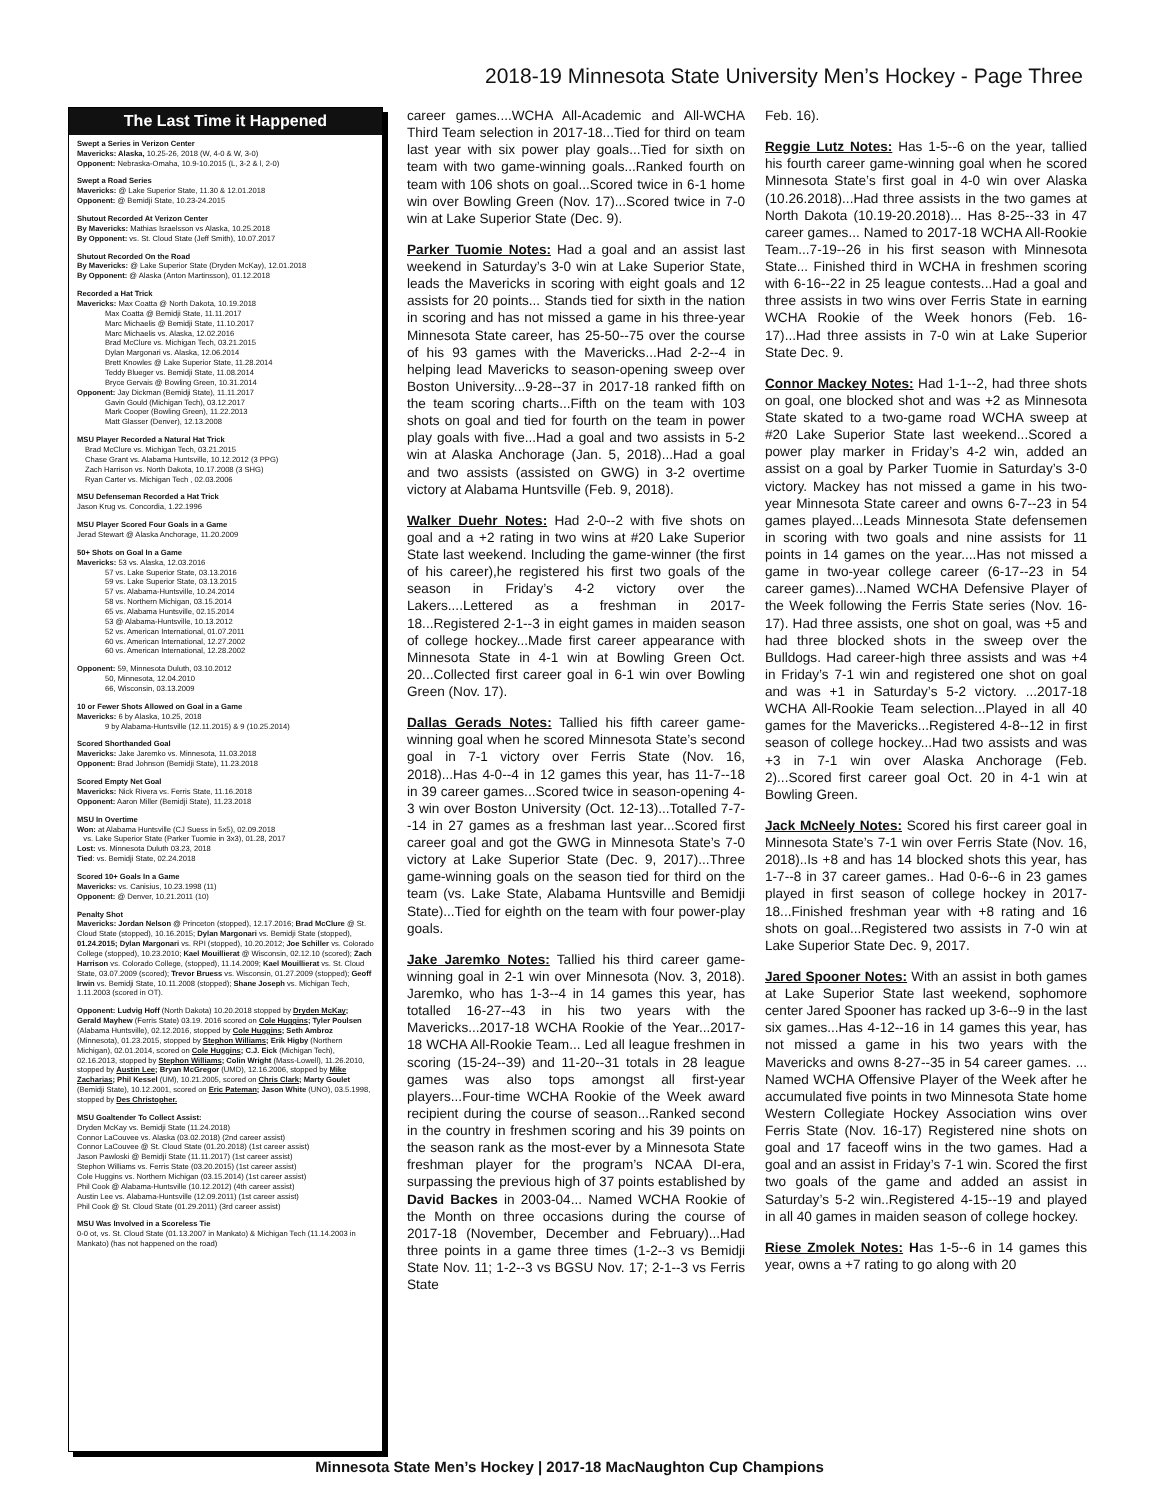2018-19 Minnesota State University Men’s Hockey - Page Three
The Last Time it Happened
Swept a Series in Verizon Center
Mavericks: Alaska, 10.25-26, 2018 (W, 4-0 & W, 3-0)
Opponent: Nebraska-Omaha, 10.9-10.2015 (L, 3-2 & l, 2-0)
Swept a Road Series
Mavericks: @ Lake Superior State, 11.30 & 12.01.2018
Opponent: @ Bemidji State, 10.23-24.2015
Shutout Recorded At Verizon Center
By Mavericks: Mathias Israelsson vs Alaska, 10.25.2018
By Opponent: vs. St. Cloud State (Jeff Smith), 10.07.2017
Shutout Recorded On the Road
By Mavericks: @ Lake Superior State (Dryden McKay), 12.01.2018
By Opponent: @ Alaska (Anton Martinsson), 01.12.2018
Recorded a Hat Trick
Mavericks: Max Coatta @ North Dakota, 10.19.2018
Max Coatta @ Bemidji State, 11.11.2017
Marc Michaelis @ Bemidji State, 11.10.2017
Marc Michaelis vs. Alaska, 12.02.2016
Brad McClure vs. Michigan Tech, 03.21.2015
Dylan Margonari vs. Alaska, 12.06.2014
Brett Knowles @ Lake Superior State, 11.28.2014
Teddy Blueger vs. Bemidji State, 11.08.2014
Bryce Gervais @ Bowling Green, 10.31.2014
Opponent: Jay Dickman (Bemidji State), 11.11.2017
Gavin Gould (Michigan Tech), 03.12.2017
Mark Cooper (Bowling Green), 11.22.2013
Matt Glasser (Denver), 12.13.2008
MSU Player Recorded a Natural Hat Trick
Brad McClure vs. Michigan Tech, 03.21.2015
Chase Grant vs. Alabama Huntsville, 10.12.2012 (3 PPG)
Zach Harrison vs. North Dakota, 10.17.2008 (3 SHG)
Ryan Carter vs. Michigan Tech , 02.03.2006
MSU Defenseman Recorded a Hat Trick
Jason Krug vs. Concordia, 1.22.1996
MSU Player Scored Four Goals in a Game
Jerad Stewart @ Alaska Anchorage, 11.20.2009
50+ Shots on Goal In a Game
Mavericks: 53 vs. Alaska, 12.03.2016
57 vs. Lake Superior State, 03.13.2016
59 vs. Lake Superior State, 03.13.2015
57 vs. Alabama-Huntsville, 10.24.2014
58 vs. Northern Michigan, 03.15.2014
65 vs. Alabama Huntsville, 02.15.2014
53 @ Alabama-Huntsville, 10.13.2012
52 vs. American International, 01.07.2011
60 vs. American International, 12.27.2002
60 vs. American International, 12.28.2002
Opponent: 59, Minnesota Duluth, 03.10.2012
50, Minnesota, 12.04.2010
66, Wisconsin, 03.13.2009
10 or Fewer Shots Allowed on Goal in a Game
Mavericks: 6 by Alaska, 10.25, 2018
9 by Alabama-Huntsville (12.11.2015) & 9 (10.25.2014)
Scored Shorthanded Goal
Mavericks: Jake Jaremko vs. Minnesota, 11.03.2018
Opponent: Brad Johnson (Bemidji State), 11.23.2018
Scored Empty Net Goal
Mavericks: Nick Rivera vs. Ferris State, 11.16.2018
Opponent: Aaron Miller (Bemidji State), 11.23.2018
MSU In Overtime
Won: at Alabama Huntsville (CJ Suess in 5x5), 02.09.2018
vs. Lake Superior State (Parker Tuomie in 3x3), 01.28, 2017
Lost: vs. Minnesota Duluth 03.23, 2018
Tied: vs. Bemidji State, 02.24.2018
Scored 10+ Goals In a Game
Mavericks: vs. Canisius, 10.23.1998 (11)
Opponent: @ Denver, 10.21.2011 (10)
Penalty Shot
Mavericks: Jordan Nelson @ Princeton (stopped), 12.17.2016; Brad McClure @ St. Cloud State (stopped), 10.16.2015; Dylan Margonari vs. Bemidji State (stopped), 01.24.2015; Dylan Margonari vs. RPI (stopped), 10.20.2012; Joe Schiller vs. Colorado College (stopped), 10.23.2010; Kael Mouillierat @ Wisconsin, 02.12.10 (scored); Zach Harrison vs. Colorado College, (stopped), 11.14.2009; Kael Mouillierat vs. St. Cloud State, 03.07.2009 (scored); Trevor Bruess vs. Wisconsin, 01.27.2009 (stopped); Geoff Irwin vs. Bemidji State, 10.11.2008 (stopped); Shane Joseph vs. Michigan Tech, 1.11.2003 (scored in OT).
Opponent: Ludvig Hoff (North Dakota) 10.20.2018 stopped by Dryden McKay; Gerald Mayhew (Ferris State) 03.19. 2016 scored on Cole Huggins; Tyler Poulsen (Alabama Huntsville), 02.12.2016, stopped by Cole Huggins; Seth Ambroz (Minnesota), 01.23.2015, stopped by Stephon Williams; Erik Higby (Northern Michigan), 02.01.2014, scored on Cole Huggins; C.J. Eick (Michigan Tech), 02.16.2013, stopped by Stephon Williams; Colin Wright (Mass-Lowell), 11.26.2010, stopped by Austin Lee; Bryan McGregor (UMD), 12.16.2006, stopped by Mike Zacharias; Phil Kessel (UM), 10.21.2005, scored on Chris Clark; Marty Goulet (Bemidji State), 10.12.2001, scored on Eric Pateman; Jason White (UNO), 03.5.1998, stopped by Des Christopher.
MSU Goaltender To Collect Assist:
Dryden McKay vs. Bemidji State (11.24.2018)
Connor LaCouvee vs. Alaska (03.02.2018) (2nd career assist)
Connor LaCouvee @ St. Cloud State (01.20.2018) (1st career assist)
Jason Pawloski @ Bemidji State (11.11.2017) (1st career assist)
Stephon Williams vs. Ferris State (03.20.2015) (1st career assist)
Cole Huggins vs. Northern Michigan (03.15.2014) (1st career assist)
Phil Cook @ Alabama-Huntsville (10.12.2012) (4th career assist)
Austin Lee vs. Alabama-Huntsville (12.09.2011) (1st career assist)
Phil Cook @ St. Cloud State (01.29.2011) (3rd career assist)
MSU Was Involved in a Scoreless Tie
0-0 ot, vs. St. Cloud State (01.13.2007 in Mankato) & Michigan Tech (11.14.2003 in Mankato) (has not happened on the road)
career games....WCHA All-Academic and All-WCHA Third Team selection in 2017-18...Tied for third on team last year with six power play goals...Tied for sixth on team with two game-winning goals...Ranked fourth on team with 106 shots on goal...Scored twice in 6-1 home win over Bowling Green (Nov. 17)...Scored twice in 7-0 win at Lake Superior State (Dec. 9).
Parker Tuomie Notes: Had a goal and an assist last weekend in Saturday’s 3-0 win at Lake Superior State, leads the Mavericks in scoring with eight goals and 12 assists for 20 points... Stands tied for sixth in the nation in scoring and has not missed a game in his three-year Minnesota State career, has 25-50--75 over the course of his 93 games with the Mavericks...Had 2-2--4 in helping lead Mavericks to season-opening sweep over Boston University...9-28--37 in 2017-18 ranked fifth on the team scoring charts...Fifth on the team with 103 shots on goal and tied for fourth on the team in power play goals with five...Had a goal and two assists in 5-2 win at Alaska Anchorage (Jan. 5, 2018)...Had a goal and two assists (assisted on GWG) in 3-2 overtime victory at Alabama Huntsville (Feb. 9, 2018).
Walker Duehr Notes: Had 2-0--2 with five shots on goal and a +2 rating in two wins at #20 Lake Superior State last weekend. Including the game-winner (the first of his career),he registered his first two goals of the season in Friday’s 4-2 victory over the Lakers....Lettered as a freshman in 2017-18...Registered 2-1--3 in eight games in maiden season of college hockey...Made first career appearance with Minnesota State in 4-1 win at Bowling Green Oct. 20...Collected first career goal in 6-1 win over Bowling Green (Nov. 17).
Dallas Gerads Notes: Tallied his fifth career game-winning goal when he scored Minnesota State’s second goal in 7-1 victory over Ferris State (Nov. 16, 2018)...Has 4-0--4 in 12 games this year, has 11-7--18 in 39 career games...Scored twice in season-opening 4-3 win over Boston University (Oct. 12-13)...Totalled 7-7--14 in 27 games as a freshman last year...Scored first career goal and got the GWG in Minnesota State’s 7-0 victory at Lake Superior State (Dec. 9, 2017)...Three game-winning goals on the season tied for third on the team (vs. Lake State, Alabama Huntsville and Bemidji State)...Tied for eighth on the team with four power-play goals.
Jake Jaremko Notes: Tallied his third career game-winning goal in 2-1 win over Minnesota (Nov. 3, 2018). Jaremko, who has 1-3--4 in 14 games this year, has totalled 16-27--43 in his two years with the Mavericks...2017-18 WCHA Rookie of the Year...2017-18 WCHA All-Rookie Team... Led all league freshmen in scoring (15-24--39) and 11-20--31 totals in 28 league games was also tops amongst all first-year players...Four-time WCHA Rookie of the Week award recipient during the course of season...Ranked second in the country in freshmen scoring and his 39 points on the season rank as the most-ever by a Minnesota State freshman player for the program’s NCAA DI-era, surpassing the previous high of 37 points established by David Backes in 2003-04... Named WCHA Rookie of the Month on three occasions during the course of 2017-18 (November, December and February)...Had three points in a game three times (1-2--3 vs Bemidji State Nov. 11; 1-2--3 vs BGSU Nov. 17; 2-1--3 vs Ferris State
Feb. 16).
Reggie Lutz Notes: Has 1-5--6 on the year, tallied his fourth career game-winning goal when he scored Minnesota State’s first goal in 4-0 win over Alaska (10.26.2018)...Had three assists in the two games at North Dakota (10.19-20.2018)... Has 8-25--33 in 47 career games... Named to 2017-18 WCHA All-Rookie Team...7-19--26 in his first season with Minnesota State... Finished third in WCHA in freshmen scoring with 6-16--22 in 25 league contests...Had a goal and three assists in two wins over Ferris State in earning WCHA Rookie of the Week honors (Feb. 16-17)...Had three assists in 7-0 win at Lake Superior State Dec. 9.
Connor Mackey Notes: Had 1-1--2, had three shots on goal, one blocked shot and was +2 as Minnesota State skated to a two-game road WCHA sweep at #20 Lake Superior State last weekend...Scored a power play marker in Friday’s 4-2 win, added an assist on a goal by Parker Tuomie in Saturday’s 3-0 victory. Mackey has not missed a game in his two-year Minnesota State career and owns 6-7--23 in 54 games played...Leads Minnesota State defensemen in scoring with two goals and nine assists for 11 points in 14 games on the year....Has not missed a game in two-year college career (6-17--23 in 54 career games)...Named WCHA Defensive Player of the Week following the Ferris State series (Nov. 16-17). Had three assists, one shot on goal, was +5 and had three blocked shots in the sweep over the Bulldogs. Had career-high three assists and was +4 in Friday’s 7-1 win and registered one shot on goal and was +1 in Saturday’s 5-2 victory. ...2017-18 WCHA All-Rookie Team selection...Played in all 40 games for the Mavericks...Registered 4-8--12 in first season of college hockey...Had two assists and was +3 in 7-1 win over Alaska Anchorage (Feb. 2)...Scored first career goal Oct. 20 in 4-1 win at Bowling Green.
Jack McNeely Notes: Scored his first career goal in Minnesota State’s 7-1 win over Ferris State (Nov. 16, 2018)..Is +8 and has 14 blocked shots this year, has 1-7--8 in 37 career games.. Had 0-6--6 in 23 games played in first season of college hockey in 2017-18...Finished freshman year with +8 rating and 16 shots on goal...Registered two assists in 7-0 win at Lake Superior State Dec. 9, 2017.
Jared Spooner Notes: With an assist in both games at Lake Superior State last weekend, sophomore center Jared Spooner has racked up 3-6--9 in the last six games...Has 4-12--16 in 14 games this year, has not missed a game in his two years with the Mavericks and owns 8-27--35 in 54 career games. ... Named WCHA Offensive Player of the Week after he accumulated five points in two Minnesota State home Western Collegiate Hockey Association wins over Ferris State (Nov. 16-17) Registered nine shots on goal and 17 faceoff wins in the two games. Had a goal and an assist in Friday’s 7-1 win. Scored the first two goals of the game and added an assist in Saturday’s 5-2 win..Registered 4-15--19 and played in all 40 games in maiden season of college hockey.
Riese Zmolek Notes: Has 1-5--6 in 14 games this year, owns a +7 rating to go along with 20
Minnesota State Men’s Hockey | 2017-18 MacNaughton Cup Champions